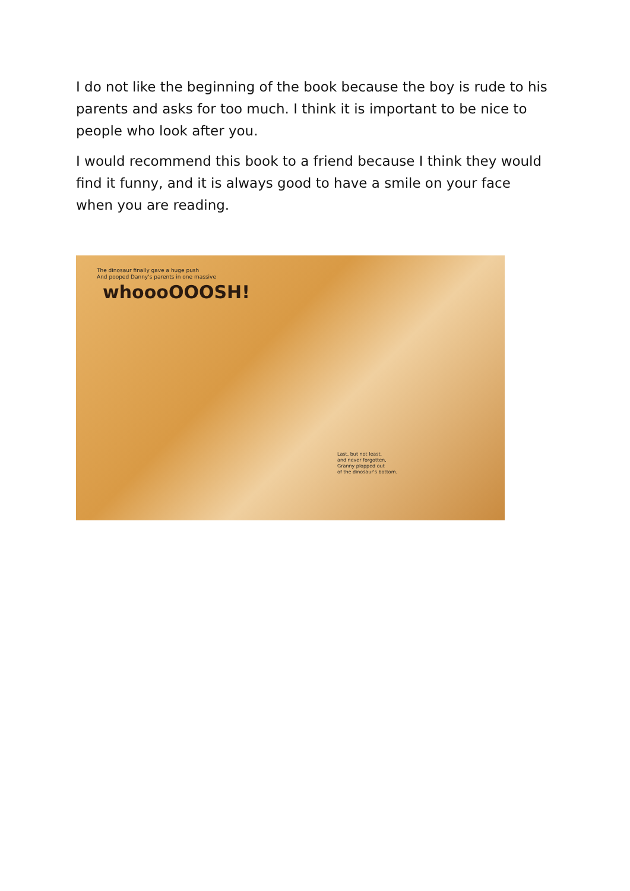I do not like the beginning of the book because the boy is rude to his parents and asks for too much. I think it is important to be nice to people who look after you.
I would recommend this book to a friend because I think they would find it funny, and it is always good to have a smile on your face when you are reading.
The dinosaur finally gave a huge push
And pooped Danny's parents in one massive
whoooOOOSH!
Last, but not least,
and never forgotten,
Granny plopped out
of the dinosaur's bottom.